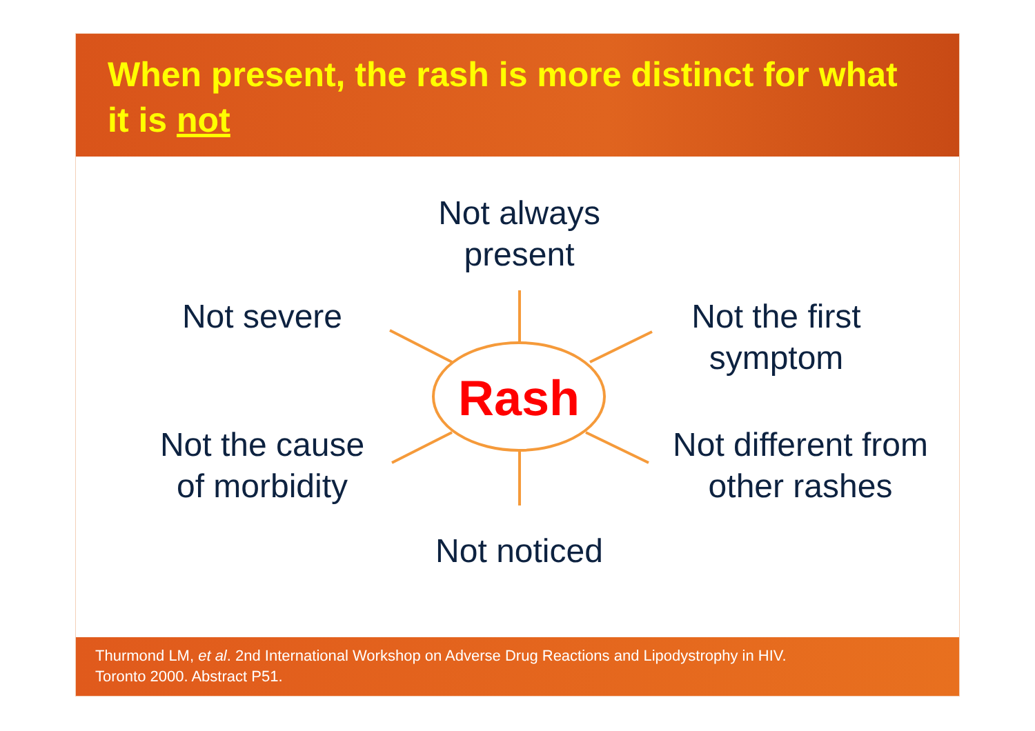When present, the rash is more distinct for what it is not
Not always
present
Not severe
Not the first
symptom
Rash
Not the cause
of morbidity
Not different from
other rashes
Not noticed
Thurmond LM, et al. 2nd International Workshop on Adverse Drug Reactions and Lipodystrophy in HIV.
Toronto 2000. Abstract P51.